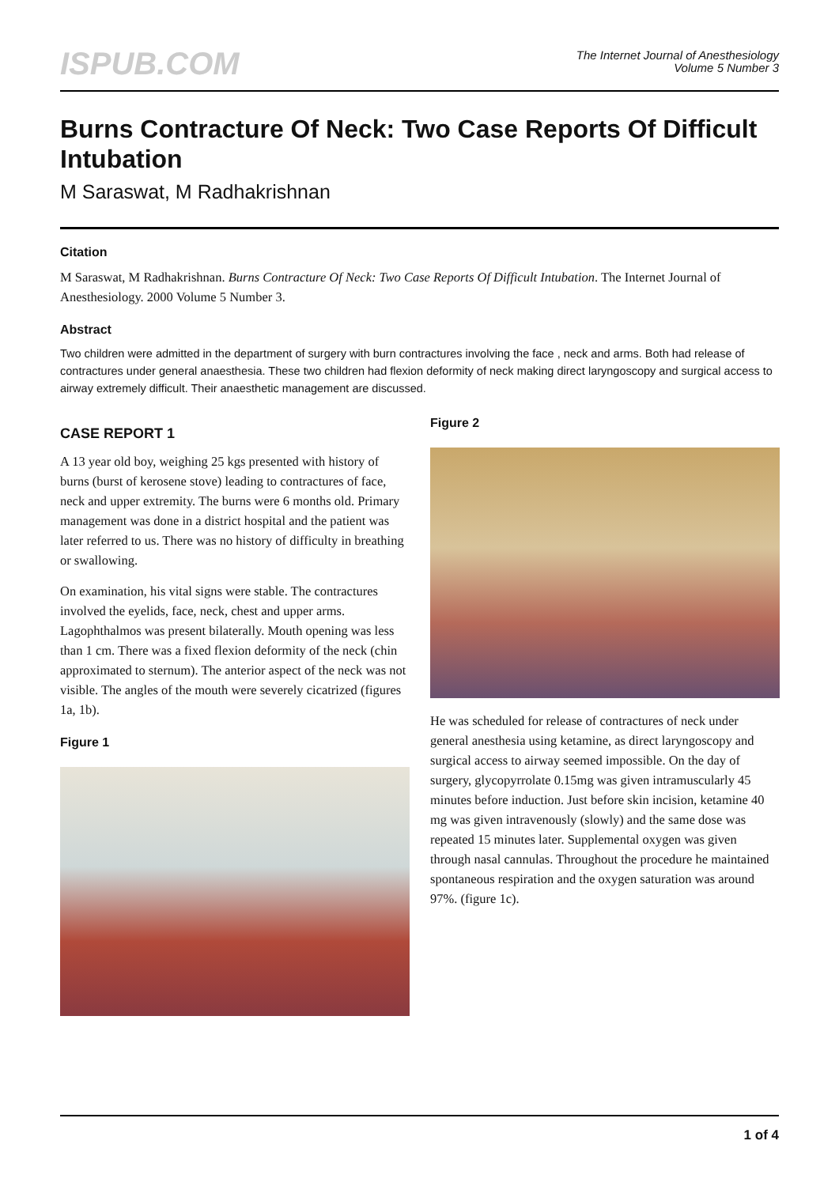ISPUB.COM
The Internet Journal of Anesthesiology
Volume 5 Number 3
Burns Contracture Of Neck: Two Case Reports Of Difficult Intubation
M Saraswat, M Radhakrishnan
Citation
M Saraswat, M Radhakrishnan. Burns Contracture Of Neck: Two Case Reports Of Difficult Intubation. The Internet Journal of Anesthesiology. 2000 Volume 5 Number 3.
Abstract
Two children were admitted in the department of surgery with burn contractures involving the face , neck and arms. Both had release of contractures under general anaesthesia. These two children had flexion deformity of neck making direct laryngoscopy and surgical access to airway extremely difficult. Their anaesthetic management are discussed.
CASE REPORT 1
A 13 year old boy, weighing 25 kgs presented with history of burns (burst of kerosene stove) leading to contractures of face, neck and upper extremity. The burns were 6 months old. Primary management was done in a district hospital and the patient was later referred to us. There was no history of difficulty in breathing or swallowing.
On examination, his vital signs were stable. The contractures involved the eyelids, face, neck, chest and upper arms. Lagophthalmos was present bilaterally. Mouth opening was less than 1 cm. There was a fixed flexion deformity of the neck (chin approximated to sternum). The anterior aspect of the neck was not visible. The angles of the mouth were severely cicatrized (figures 1a, 1b).
Figure 1
Figure 2
He was scheduled for release of contractures of neck under general anesthesia using ketamine, as direct laryngoscopy and surgical access to airway seemed impossible. On the day of surgery, glycopyrrolate 0.15mg was given intramuscularly 45 minutes before induction. Just before skin incision, ketamine 40 mg was given intravenously (slowly) and the same dose was repeated 15 minutes later. Supplemental oxygen was given through nasal cannulas. Throughout the procedure he maintained spontaneous respiration and the oxygen saturation was around 97%. (figure 1c).
1 of 4